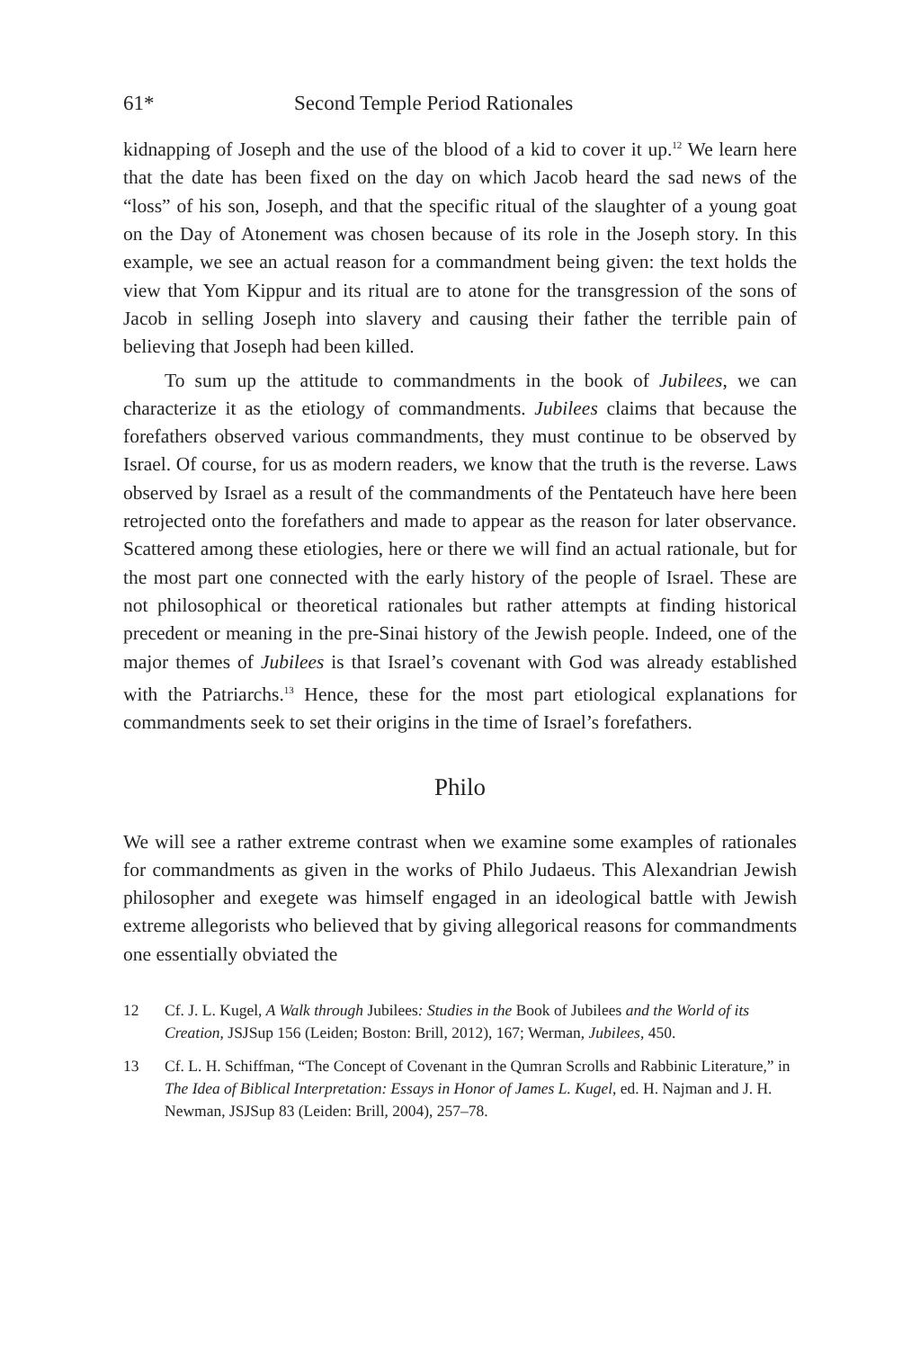61* Second Temple Period Rationales
kidnapping of Joseph and the use of the blood of a kid to cover it up.<sup>12</sup> We learn here that the date has been fixed on the day on which Jacob heard the sad news of the “loss” of his son, Joseph, and that the specific ritual of the slaughter of a young goat on the Day of Atonement was chosen because of its role in the Joseph story. In this example, we see an actual reason for a commandment being given: the text holds the view that Yom Kippur and its ritual are to atone for the transgression of the sons of Jacob in selling Joseph into slavery and causing their father the terrible pain of believing that Joseph had been killed.
To sum up the attitude to commandments in the book of Jubilees, we can characterize it as the etiology of commandments. Jubilees claims that because the forefathers observed various commandments, they must continue to be observed by Israel. Of course, for us as modern readers, we know that the truth is the reverse. Laws observed by Israel as a result of the commandments of the Pentateuch have here been retrojected onto the forefathers and made to appear as the reason for later observance. Scattered among these etiologies, here or there we will find an actual rationale, but for the most part one connected with the early history of the people of Israel. These are not philosophical or theoretical rationales but rather attempts at finding historical precedent or meaning in the pre-Sinai history of the Jewish people. Indeed, one of the major themes of Jubilees is that Israel’s covenant with God was already established with the Patriarchs.<sup>13</sup> Hence, these for the most part etiological explanations for commandments seek to set their origins in the time of Israel’s forefathers.
Philo
We will see a rather extreme contrast when we examine some examples of rationales for commandments as given in the works of Philo Judaeus. This Alexandrian Jewish philosopher and exegete was himself engaged in an ideological battle with Jewish extreme allegorists who believed that by giving allegorical reasons for commandments one essentially obviated the
12 Cf. J. L. Kugel, A Walk through Jubilees: Studies in the Book of Jubilees and the World of its Creation, JSJSup 156 (Leiden; Boston: Brill, 2012), 167; Werman, Jubilees, 450.
13 Cf. L. H. Schiffman, “The Concept of Covenant in the Qumran Scrolls and Rabbinic Literature,” in The Idea of Biblical Interpretation: Essays in Honor of James L. Kugel, ed. H. Najman and J. H. Newman, JSJSup 83 (Leiden: Brill, 2004), 257–78.